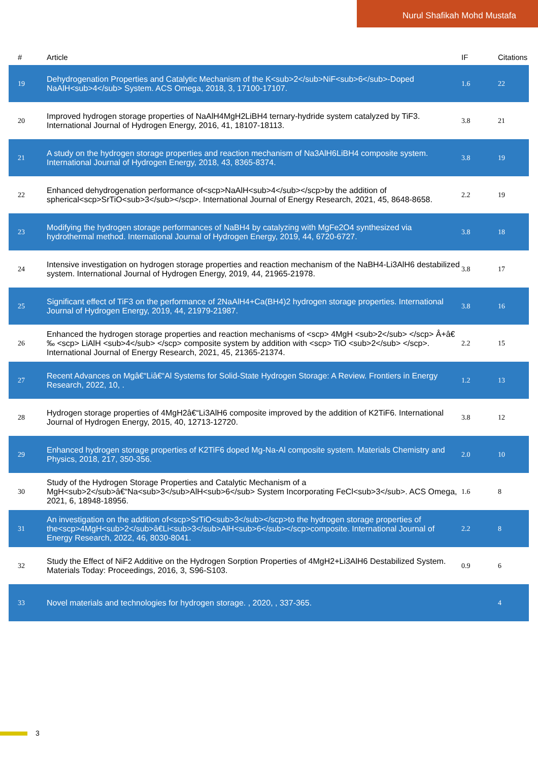Nurul Shafikah Mohd Mustafa
| # | Article | IF | Citations |
| --- | --- | --- | --- |
| 19 | Dehydrogenation Properties and Catalytic Mechanism of the K<sub>2</sub>NiF<sub>6</sub>-Doped NaAlH<sub>4</sub> System. ACS Omega, 2018, 3, 17100-17107. | 1.6 | 22 |
| 20 | Improved hydrogen storage properties of NaAlH4MgH2LiBH4 ternary-hydride system catalyzed by TiF3. International Journal of Hydrogen Energy, 2016, 41, 18107-18113. | 3.8 | 21 |
| 21 | A study on the hydrogen storage properties and reaction mechanism of Na3AlH6LiBH4 composite system. International Journal of Hydrogen Energy, 2018, 43, 8365-8374. | 3.8 | 19 |
| 22 | Enhanced dehydrogenation performance of<scp>NaAlH<sub>4</sub></scp>by the addition of spherical<scp>SrTiO<sub>3</sub></scp>. International Journal of Energy Research, 2021, 45, 8648-8658. | 2.2 | 19 |
| 23 | Modifying the hydrogen storage performances of NaBH4 by catalyzing with MgFe2O4 synthesized via hydrothermal method. International Journal of Hydrogen Energy, 2019, 44, 6720-6727. | 3.8 | 18 |
| 24 | Intensive investigation on hydrogen storage properties and reaction mechanism of the NaBH4-Li3AlH6 destabilized system. International Journal of Hydrogen Energy, 2019, 44, 21965-21978. | 3.8 | 17 |
| 25 | Significant effect of TiF3 on the performance of 2NaAlH4+Ca(BH4)2 hydrogen storage properties. International Journal of Hydrogen Energy, 2019, 44, 21979-21987. | 3.8 | 16 |
| 26 | Enhanced the hydrogen storage properties and reaction mechanisms of <scp> 4MgH <sub>2</sub> </scp> Â+â€‰ <scp> LiAlH <sub>4</sub> </scp> composite system by addition with <scp> TiO <sub>2</sub> </scp>. International Journal of Energy Research, 2021, 45, 21365-21374. | 2.2 | 15 |
| 27 | Recent Advances on Mgâ€“Liâ€“Al Systems for Solid-State Hydrogen Storage: A Review. Frontiers in Energy Research, 2022, 10, . | 1.2 | 13 |
| 28 | Hydrogen storage properties of 4MgH2â€“Li3AlH6 composite improved by the addition of K2TiF6. International Journal of Hydrogen Energy, 2015, 40, 12713-12720. | 3.8 | 12 |
| 29 | Enhanced hydrogen storage properties of K2TiF6 doped Mg-Na-Al composite system. Materials Chemistry and Physics, 2018, 217, 350-356. | 2.0 | 10 |
| 30 | Study of the Hydrogen Storage Properties and Catalytic Mechanism of a MgH<sub>2</sub>â€“Na<sub>3</sub>AlH<sub>6</sub> System Incorporating FeCl<sub>3</sub>. ACS Omega, 2021, 6, 18948-18956. | 1.6 | 8 |
| 31 | An investigation on the addition of<scp>SrTiO<sub>3</sub></scp>to the hydrogen storage properties of the<scp>4MgH<sub>2</sub>â€Li<sub>3</sub>AlH<sub>6</sub></scp>composite. International Journal of Energy Research, 2022, 46, 8030-8041. | 2.2 | 8 |
| 32 | Study the Effect of NiF2 Additive on the Hydrogen Sorption Properties of 4MgH2+Li3AlH6 Destabilized System. Materials Today: Proceedings, 2016, 3, S96-S103. | 0.9 | 6 |
| 33 | Novel materials and technologies for hydrogen storage. , 2020, , 337-365. | | 4 |
3